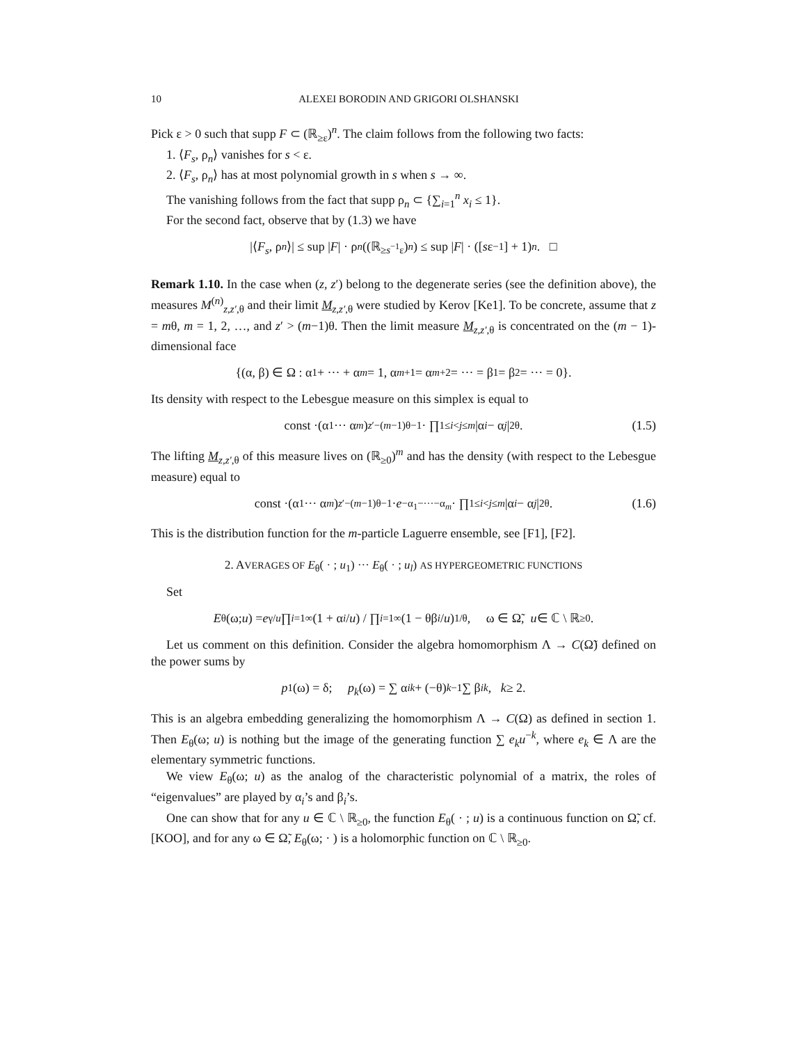10 ALEXEI BORODIN AND GRIGORI OLSHANSKI
Pick ε > 0 such that supp F ⊂ (ℝ<sub>≥ε</sub>)<sup>n</sup>. The claim follows from the following two facts:
1. ⟨F<sub>s</sub>, ρ<sub>n</sub>⟩ vanishes for s < ε.
2. ⟨F<sub>s</sub>, ρ<sub>n</sub>⟩ has at most polynomial growth in s when s → ∞.
The vanishing follows from the fact that supp ρ<sub>n</sub> ⊂ {∑<sub>i=1</sub><sup>n</sup> x<sub>i</sub> ≤ 1}.
For the second fact, observe that by (1.3) we have
|⟨ F<sub>s</sub>, ρ<sub>n</sub> ⟩| ≤ sup | F | · ρ<sub>n</sub> ((ℝ<sub>≥s<sup>−1</sup>ε</sub>)<sup>n</sup>) ≤ sup | F | · ([s ε<sup>−1</sup>] + 1)<sup>n</sup>. □
Remark 1.10. In the case when (z, z′) belong to the degenerate series (see the definition above), the measures M<sup>(n)</sup><sub>z,z′,θ</sub> and their limit M<sub>z,z′,θ</sub> were studied by Kerov [Ke1]. To be concrete, assume that z = mθ, m = 1, 2, …, and z′ > (m−1)θ. Then the limit measure M<sub>z,z′,θ</sub> is concentrated on the (m − 1)-dimensional face
{(α, β) ∈ Ω : α<sub>1</sub> + ··· + α<sub>m</sub> = 1, α<sub>m+1</sub> = α<sub>m+2</sub> = ··· = β<sub>1</sub> = β<sub>2</sub> = ··· = 0}.
Its density with respect to the Lebesgue measure on this simplex is equal to
const ·(α<sub>1</sub> ··· α<sub>m</sub>)<sup>z′−(m−1)θ−1</sup> · ∏<sub>1≤i<j≤m</sub> |α<sub>i</sub> − α<sub>j</sub> |<sup>2θ</sup>. (1.5)
The lifting M<sub>z,z′,θ</sub> of this measure lives on (ℝ<sub>≥0</sub>)<sup>m</sup> and has the density (with respect to the Lebesgue measure) equal to
const ·(α<sub>1</sub> ··· α<sub>m</sub>)<sup>z′−(m−1)θ−1</sup> · e<sup>−α<sub>1</sub>−···−α<sub>m</sub></sup> · ∏<sub>1≤i<j≤m</sub> |α<sub>i</sub> − α<sub>j</sub> |<sup>2θ</sup>. (1.6)
This is the distribution function for the m-particle Laguerre ensemble, see [F1], [F2].
2. AVERAGES OF E<sub>θ</sub>( · ; u<sub>1</sub>) ··· E<sub>θ</sub>( · ; u<sub>l</sub>) AS HYPERGEOMETRIC FUNCTIONS
Set
E<sub>θ</sub>(ω; u) = e<sup>γ/u</sup> ∏<sub>i=1</sub><sup>∞</sup>(1 + α<sub>i</sub> / u) / ∏<sub>i=1</sub><sup>∞</sup>(1 − θβ<sub>i</sub> / u)<sup>1/θ</sup>, ω ∈ Ω̃, u ∈ ℂ \ ℝ<sub>≥0</sub>.
Let us comment on this definition. Consider the algebra homomorphism Λ → C(Ω̃) defined on the power sums by
p<sub>1</sub>(ω) = δ; p<sub>k</sub> (ω) = ∑ α<sub>i</sub><sup>k</sup> + (−θ)<sup>k−1</sup> ∑ β<sub>i</sub><sup>k</sup>, k ≥ 2.
This is an algebra embedding generalizing the homomorphism Λ → C(Ω) as defined in section 1. Then E<sub>θ</sub>(ω; u) is nothing but the image of the generating function ∑ e<sub>k</sub>u<sup>−k</sup>, where e<sub>k</sub> ∈ Λ are the elementary symmetric functions.
We view E<sub>θ</sub>(ω; u) as the analog of the characteristic polynomial of a matrix, the roles of “eigenvalues” are played by α<sub>i</sub>’s and β<sub>i</sub>’s.
One can show that for any u ∈ ℂ \ ℝ<sub>≥0</sub>, the function E<sub>θ</sub>( · ; u) is a continuous function on Ω̃, cf. [KOO], and for any ω ∈ Ω̃, E<sub>θ</sub>(ω; · ) is a holomorphic function on ℂ \ ℝ<sub>≥0</sub>.